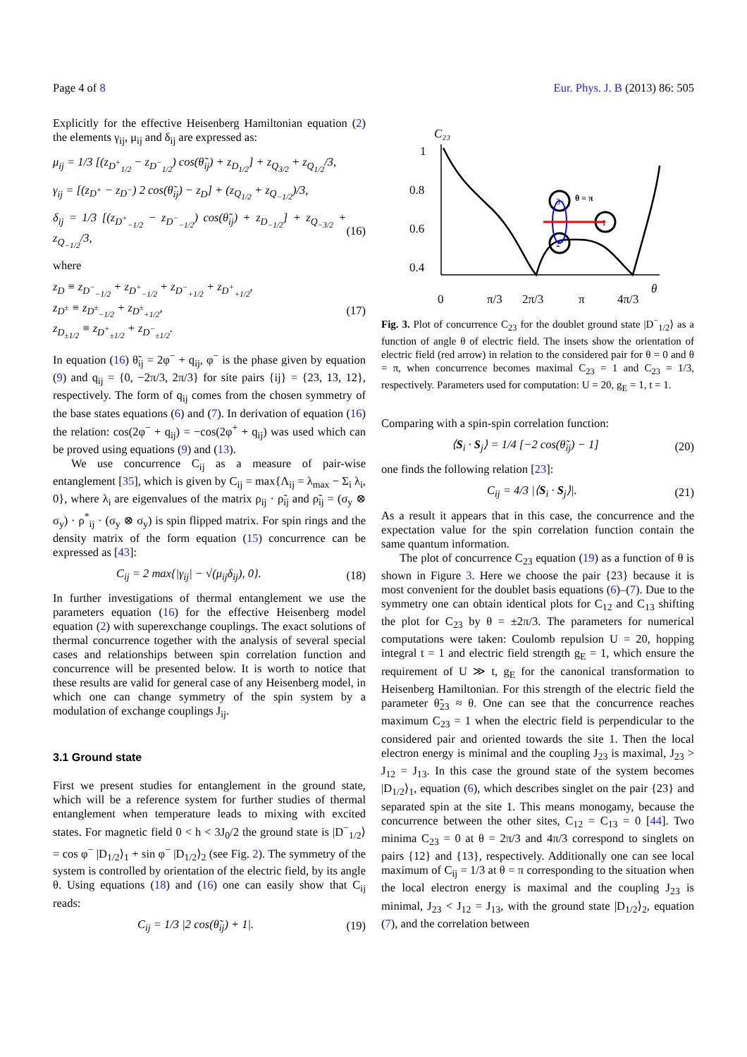Page 4 of 8 Eur. Phys. J. B (2013) 86: 505
Explicitly for the effective Heisenberg Hamiltonian equation (2) the elements γ<sub>ij</sub>, μ<sub>ij</sub> and δ<sub>ij</sub> are expressed as:
μ<sub>ij</sub> = 1/3 [(z<sub>D<sup>+</sup><sub>1/2</sub></sub> − z<sub>D<sup>−</sup><sub>1/2</sub></sub>) cos(θ̃<sub>ij</sub>) + z<sub>D<sub>1/2</sub></sub>] + z<sub>Q<sub>3/2</sub></sub> + z<sub>Q<sub>1/2</sub></sub>/3,
γ<sub>ij</sub> = [(z<sub>D<sup>+</sup></sub> − z<sub>D<sup>−</sup></sub>) 2 cos(θ̃<sub>ij</sub>) − z<sub>D</sub>] + (z<sub>Q<sub>1/2</sub></sub> + z<sub>Q<sub>−1/2</sub></sub>)/3,
δ<sub>ij</sub> = 1/3 [(z<sub>D<sup>+</sup><sub>−1/2</sub></sub> − z<sub>D<sup>−</sup><sub>−1/2</sub></sub>) cos(θ̃<sub>ij</sub>) + z<sub>D<sub>−1/2</sub></sub>] + z<sub>Q<sub>−3/2</sub></sub> + z<sub>Q<sub>−1/2</sub></sub>/3, (16)
where
z<sub>D</sub> ≡ z<sub>D<sup>−</sup><sub>−1/2</sub></sub> + z<sub>D<sup>+</sup><sub>−1/2</sub></sub> + z<sub>D<sup>−</sup><sub>+1/2</sub></sub> + z<sub>D<sup>+</sup><sub>+1/2</sub></sub>,
z<sub>D<sup>±</sup></sub> ≡ z<sub>D<sup>±</sup><sub>−1/2</sub></sub> + z<sub>D<sup>±</sup><sub>+1/2</sub></sub>,
z<sub>D<sub>±1/2</sub></sub> ≡ z<sub>D<sup>+</sup><sub>±1/2</sub></sub> + z<sub>D<sup>−</sup><sub>±1/2</sub></sub>. (17)
In equation (16) θ̃<sub>ij</sub> = 2φ<sup>−</sup> + q<sub>ij</sub>, φ<sup>−</sup> is the phase given by equation (9) and q<sub>ij</sub> = {0, −2π/3, 2π/3} for site pairs {ij} = {23, 13, 12}, respectively. The form of q<sub>ij</sub> comes from the chosen symmetry of the base states equations (6) and (7). In derivation of equation (16) the relation: cos(2φ<sup>−</sup> + q<sub>ij</sub>) = −cos(2φ<sup>+</sup> + q<sub>ij</sub>) was used which can be proved using equations (9) and (13).
We use concurrence C<sub>ij</sub> as a measure of pair-wise entanglement [35], which is given by C<sub>ij</sub> = max{Λ<sub>ij</sub> = λ<sub>max</sub> − Σ<sub>i</sub> λ<sub>i</sub>, 0}, where λ<sub>i</sub> are eigenvalues of the matrix ρ<sub>ij</sub> · ρ̃<sub>ij</sub> and ρ̃<sub>ij</sub> = (σ<sub>y</sub> ⊗ σ<sub>y</sub>) · ρ<sup>*</sup><sub>ij</sub> · (σ<sub>y</sub> ⊗ σ<sub>y</sub>) is spin flipped matrix. For spin rings and the density matrix of the form equation (15) concurrence can be expressed as [43]:
C<sub>ij</sub> = 2 max{|γ<sub>ij</sub>| − √(μ<sub>ij</sub>δ<sub>ij</sub>), 0}. (18)
In further investigations of thermal entanglement we use the parameters equation (16) for the effective Heisenberg model equation (2) with superexchange couplings. The exact solutions of thermal concurrence together with the analysis of several special cases and relationships between spin correlation function and concurrence will be presented below. It is worth to notice that these results are valid for general case of any Heisenberg model, in which one can change symmetry of the spin system by a modulation of exchange couplings J<sub>ij</sub>.
3.1 Ground state
First we present studies for entanglement in the ground state, which will be a reference system for further studies of thermal entanglement when temperature leads to mixing with excited states. For magnetic field 0 < h < 3J<sub>0</sub>/2 the ground state is |D<sup>−</sup><sub>1/2</sub>⟩ = cos φ<sup>−</sup> |D<sub>1/2</sub>⟩<sub>1</sub> + sin φ<sup>−</sup> |D<sub>1/2</sub>⟩<sub>2</sub> (see Fig. 2). The symmetry of the system is controlled by orientation of the electric field, by its angle θ. Using equations (18) and (16) one can easily show that C<sub>ij</sub> reads:
C<sub>ij</sub> = 1/3 |2 cos(θ̃<sub>ij</sub>) + 1|. (19)
C₂₃
1
0.8
0.6
0.4
θ
0
π/3
2π/3
π
4π/3
3
2
1
θ = π
Fig. 3. Plot of concurrence C<sub>23</sub> for the doublet ground state |D<sup>−</sup><sub>1/2</sub>⟩ as a function of angle θ of electric field. The insets show the orientation of electric field (red arrow) in relation to the considered pair for θ = 0 and θ = π, when concurrence becomes maximal C<sub>23</sub> = 1 and C<sub>23</sub> = 1/3, respectively. Parameters used for computation: U = 20, g<sub>E</sub> = 1, t = 1.
Comparing with a spin-spin correlation function:
⟨S<sub>i</sub> · S<sub>j</sub>⟩ = 1/4 [−2 cos(θ̃<sub>ij</sub>) − 1] (20)
one finds the following relation [23]:
C<sub>ij</sub> = 4/3 |⟨S<sub>i</sub> · S<sub>j</sub>⟩|. (21)
As a result it appears that in this case, the concurrence and the expectation value for the spin correlation function contain the same quantum information.
The plot of concurrence C<sub>23</sub> equation (19) as a function of θ is shown in Figure 3. Here we choose the pair {23} because it is most convenient for the doublet basis equations (6)–(7). Due to the symmetry one can obtain identical plots for C<sub>12</sub> and C<sub>13</sub> shifting the plot for C<sub>23</sub> by θ = ±2π/3. The parameters for numerical computations were taken: Coulomb repulsion U = 20, hopping integral t = 1 and electric field strength g<sub>E</sub> = 1, which ensure the requirement of U ≫ t, g<sub>E</sub> for the canonical transformation to Heisenberg Hamiltonian. For this strength of the electric field the parameter θ̃<sub>23</sub> ≈ θ. One can see that the concurrence reaches maximum C<sub>23</sub> = 1 when the electric field is perpendicular to the considered pair and oriented towards the site 1. Then the local electron energy is minimal and the coupling J<sub>23</sub> is maximal, J<sub>23</sub> > J<sub>12</sub> = J<sub>13</sub>. In this case the ground state of the system becomes |D<sub>1/2</sub>⟩<sub>1</sub>, equation (6), which describes singlet on the pair {23} and separated spin at the site 1. This means monogamy, because the concurrence between the other sites, C<sub>12</sub> = C<sub>13</sub> = 0 [44]. Two minima C<sub>23</sub> = 0 at θ = 2π/3 and 4π/3 correspond to singlets on pairs {12} and {13}, respectively. Additionally one can see local maximum of C<sub>ij</sub> = 1/3 at θ = π corresponding to the situation when the local electron energy is maximal and the coupling J<sub>23</sub> is minimal, J<sub>23</sub> < J<sub>12</sub> = J<sub>13</sub>, with the ground state |D<sub>1/2</sub>⟩<sub>2</sub>, equation (7), and the correlation between